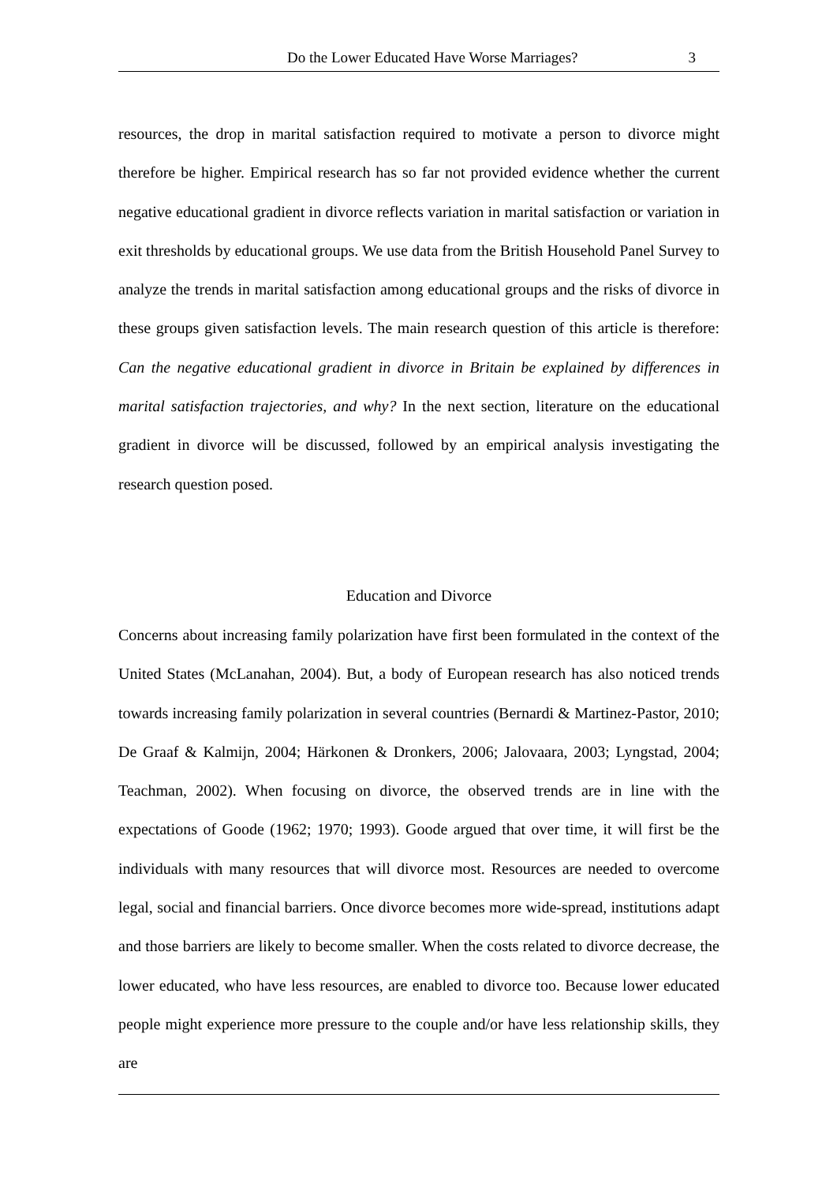Do the Lower Educated Have Worse Marriages? 3
resources, the drop in marital satisfaction required to motivate a person to divorce might therefore be higher. Empirical research has so far not provided evidence whether the current negative educational gradient in divorce reflects variation in marital satisfaction or variation in exit thresholds by educational groups. We use data from the British Household Panel Survey to analyze the trends in marital satisfaction among educational groups and the risks of divorce in these groups given satisfaction levels. The main research question of this article is therefore: Can the negative educational gradient in divorce in Britain be explained by differences in marital satisfaction trajectories, and why? In the next section, literature on the educational gradient in divorce will be discussed, followed by an empirical analysis investigating the research question posed.
Education and Divorce
Concerns about increasing family polarization have first been formulated in the context of the United States (McLanahan, 2004). But, a body of European research has also noticed trends towards increasing family polarization in several countries (Bernardi & Martinez-Pastor, 2010; De Graaf & Kalmijn, 2004; Härkonen & Dronkers, 2006; Jalovaara, 2003; Lyngstad, 2004; Teachman, 2002). When focusing on divorce, the observed trends are in line with the expectations of Goode (1962; 1970; 1993). Goode argued that over time, it will first be the individuals with many resources that will divorce most. Resources are needed to overcome legal, social and financial barriers. Once divorce becomes more wide-spread, institutions adapt and those barriers are likely to become smaller. When the costs related to divorce decrease, the lower educated, who have less resources, are enabled to divorce too. Because lower educated people might experience more pressure to the couple and/or have less relationship skills, they are